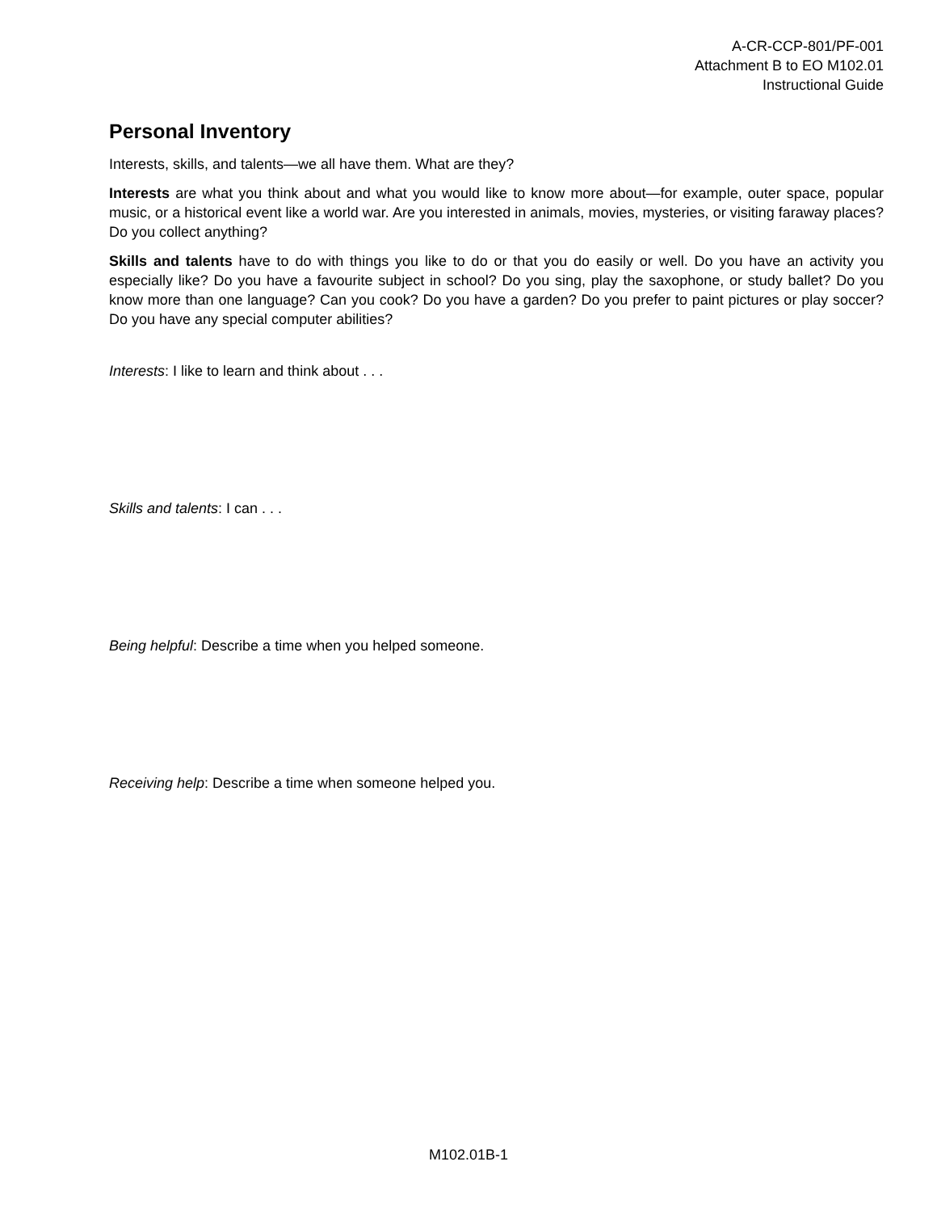A-CR-CCP-801/PF-001
Attachment B to EO M102.01
Instructional Guide
Personal Inventory
Interests, skills, and talents—we all have them. What are they?
Interests are what you think about and what you would like to know more about—for example, outer space, popular music, or a historical event like a world war. Are you interested in animals, movies, mysteries, or visiting faraway places? Do you collect anything?
Skills and talents have to do with things you like to do or that you do easily or well. Do you have an activity you especially like? Do you have a favourite subject in school? Do you sing, play the saxophone, or study ballet? Do you know more than one language? Can you cook? Do you have a garden? Do you prefer to paint pictures or play soccer? Do you have any special computer abilities?
Interests: I like to learn and think about . . .
Skills and talents: I can . . .
Being helpful: Describe a time when you helped someone.
Receiving help: Describe a time when someone helped you.
M102.01B-1